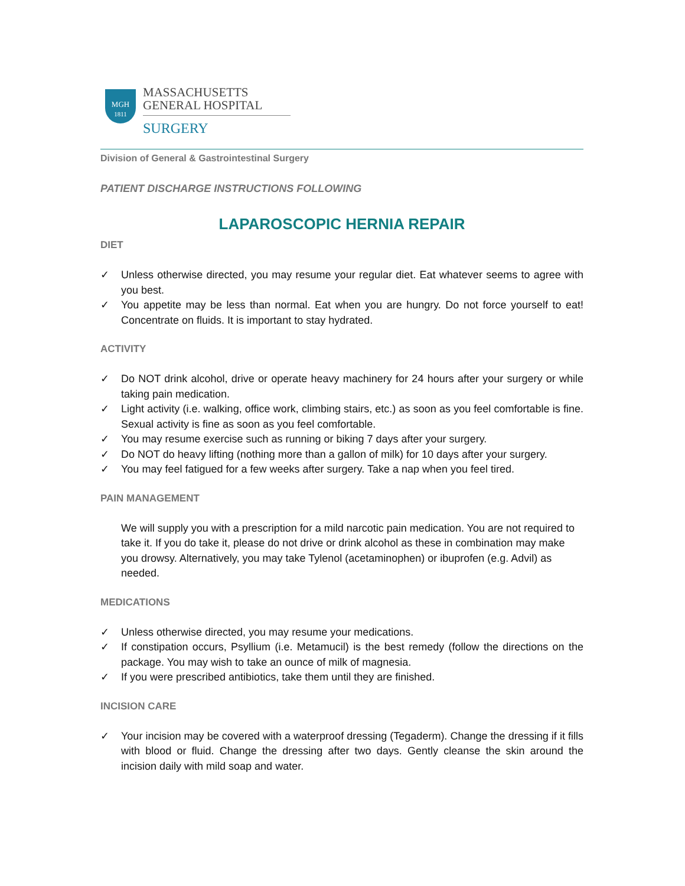MGH
1811
MASSACHUSETTS
GENERAL HOSPITAL
SURGERY
Division of General & Gastrointestinal Surgery
PATIENT DISCHARGE INSTRUCTIONS FOLLOWING
LAPAROSCOPIC HERNIA REPAIR
DIET
✓ Unless otherwise directed, you may resume your regular diet. Eat whatever seems to agree with you best.
✓ You appetite may be less than normal. Eat when you are hungry. Do not force yourself to eat! Concentrate on fluids. It is important to stay hydrated.
ACTIVITY
✓ Do NOT drink alcohol, drive or operate heavy machinery for 24 hours after your surgery or while taking pain medication.
✓ Light activity (i.e. walking, office work, climbing stairs, etc.) as soon as you feel comfortable is fine. Sexual activity is fine as soon as you feel comfortable.
✓ You may resume exercise such as running or biking 7 days after your surgery.
✓ Do NOT do heavy lifting (nothing more than a gallon of milk) for 10 days after your surgery.
✓ You may feel fatigued for a few weeks after surgery. Take a nap when you feel tired.
PAIN MANAGEMENT
We will supply you with a prescription for a mild narcotic pain medication. You are not required to take it. If you do take it, please do not drive or drink alcohol as these in combination may make you drowsy. Alternatively, you may take Tylenol (acetaminophen) or ibuprofen (e.g. Advil) as needed.
MEDICATIONS
✓ Unless otherwise directed, you may resume your medications.
✓ If constipation occurs, Psyllium (i.e. Metamucil) is the best remedy (follow the directions on the package. You may wish to take an ounce of milk of magnesia.
✓ If you were prescribed antibiotics, take them until they are finished.
INCISION CARE
✓ Your incision may be covered with a waterproof dressing (Tegaderm). Change the dressing if it fills with blood or fluid. Change the dressing after two days. Gently cleanse the skin around the incision daily with mild soap and water.